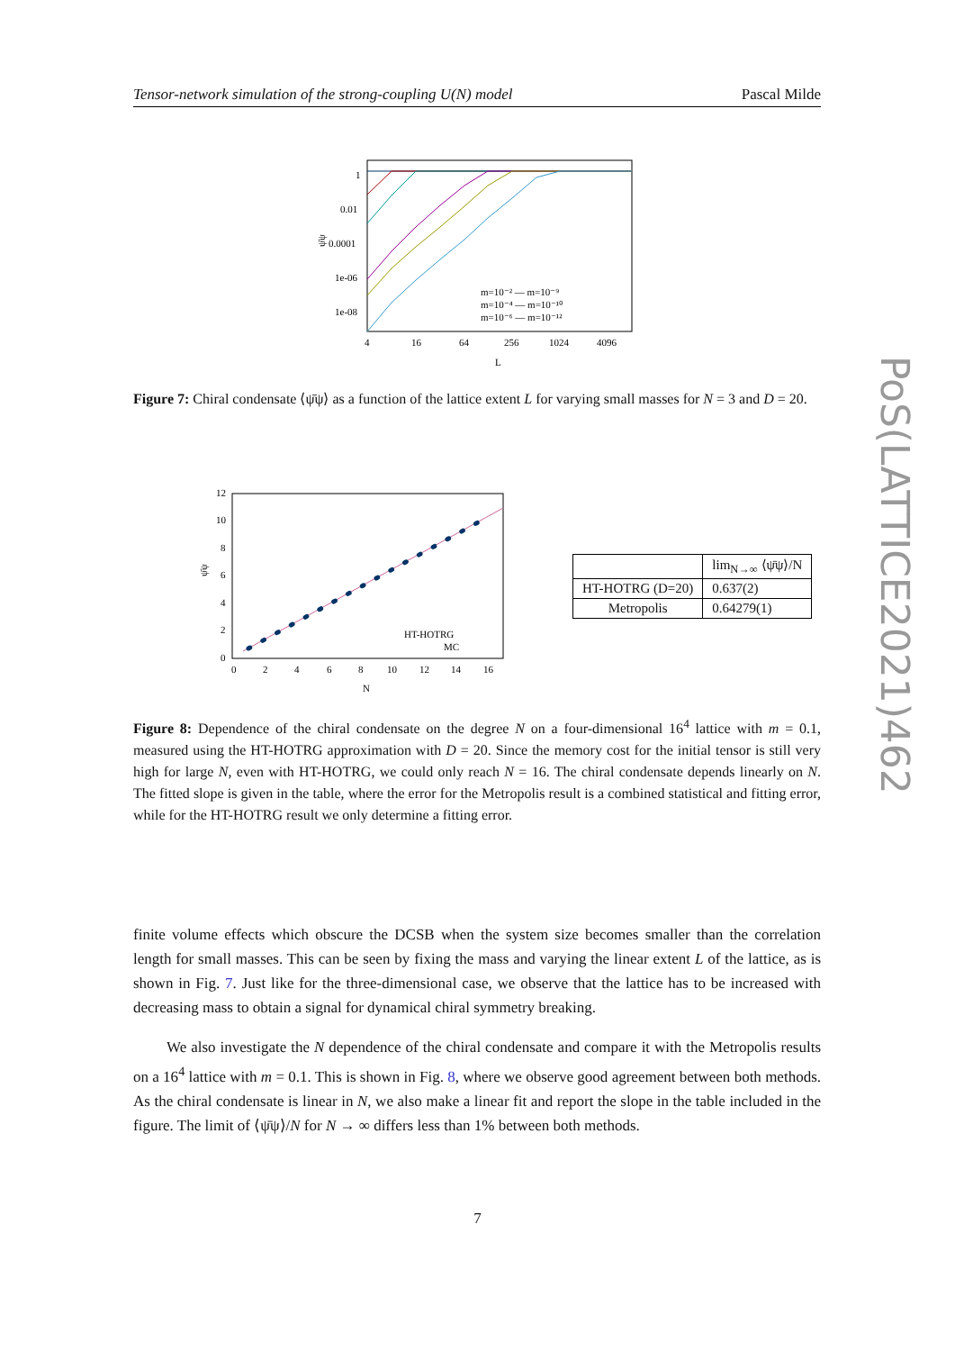Tensor-network simulation of the strong-coupling U(N) model Pascal Milde
1
0.01
0.0001
1e-06
1e-08
4
16
64
256
1024
4096
L
ψ̄ψ
m=10⁻² — m=10⁻⁹
m=10⁻⁴ — m=10⁻¹⁰
m=10⁻⁶ — m=10⁻¹²
Figure 7: Chiral condensate ⟨ψ̄ψ⟩ as a function of the lattice extent L for varying small masses for N = 3 and D = 20.
12
10
8
6
4
2
0
0
2
4
6
8
10
12
14
16
N
ψ̄ψ
HT-HOTRG
MC
| | lim<sub>N→∞</sub> ⟨ψ̄ψ⟩/N |
| --- | --- |
| HT-HOTRG (D=20) | 0.637(2) |
| Metropolis | 0.64279(1) |
Figure 8: Dependence of the chiral condensate on the degree N on a four-dimensional 16<sup>4</sup> lattice with m = 0.1, measured using the HT-HOTRG approximation with D = 20. Since the memory cost for the initial tensor is still very high for large N, even with HT-HOTRG, we could only reach N = 16. The chiral condensate depends linearly on N. The fitted slope is given in the table, where the error for the Metropolis result is a combined statistical and fitting error, while for the HT-HOTRG result we only determine a fitting error.
finite volume effects which obscure the DCSB when the system size becomes smaller than the correlation length for small masses. This can be seen by fixing the mass and varying the linear extent L of the lattice, as is shown in Fig. 7. Just like for the three-dimensional case, we observe that the lattice has to be increased with decreasing mass to obtain a signal for dynamical chiral symmetry breaking.
We also investigate the N dependence of the chiral condensate and compare it with the Metropolis results on a 16<sup>4</sup> lattice with m = 0.1. This is shown in Fig. 8, where we observe good agreement between both methods. As the chiral condensate is linear in N, we also make a linear fit and report the slope in the table included in the figure. The limit of ⟨ψ̄ψ⟩/N for N → ∞ differs less than 1% between both methods.
7
PoS(LATTICE2021)462